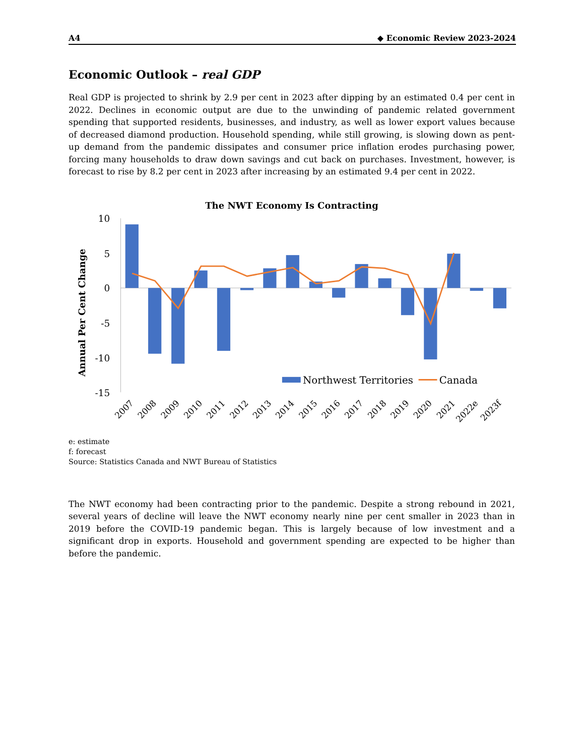A4 ◆ Economic Review 2023-2024
Economic Outlook – real GDP
Real GDP is projected to shrink by 2.9 per cent in 2023 after dipping by an estimated 0.4 per cent in 2022. Declines in economic output are due to the unwinding of pandemic related government spending that supported residents, businesses, and industry, as well as lower export values because of decreased diamond production. Household spending, while still growing, is slowing down as pent-up demand from the pandemic dissipates and consumer price inflation erodes purchasing power, forcing many households to draw down savings and cut back on purchases. Investment, however, is forecast to rise by 8.2 per cent in 2023 after increasing by an estimated 9.4 per cent in 2022.
The NWT Economy Is Contracting
10
5
0
-5
-10
-15
Annual Per Cent Change
Northwest Territories
Canada
2007
2008
2009
2010
2011
2012
2013
2014
2015
2016
2017
2018
2019
2020
2021
2022e
2023f
e: estimate
f: forecast
Source: Statistics Canada and NWT Bureau of Statistics
The NWT economy had been contracting prior to the pandemic. Despite a strong rebound in 2021, several years of decline will leave the NWT economy nearly nine per cent smaller in 2023 than in 2019 before the COVID-19 pandemic began. This is largely because of low investment and a significant drop in exports. Household and government spending are expected to be higher than before the pandemic.